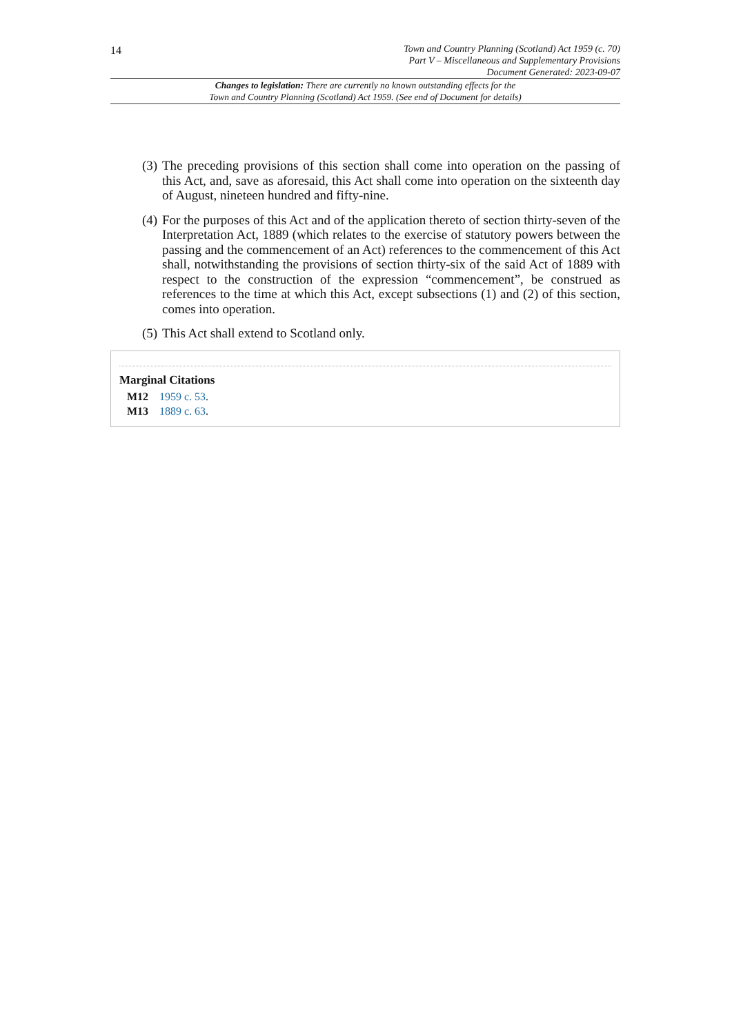14
Town and Country Planning (Scotland) Act 1959 (c. 70)
Part V – Miscellaneous and Supplementary Provisions
Document Generated: 2023-09-07
Changes to legislation: There are currently no known outstanding effects for the
Town and Country Planning (Scotland) Act 1959. (See end of Document for details)
(3) The preceding provisions of this section shall come into operation on the passing of this Act, and, save as aforesaid, this Act shall come into operation on the sixteenth day of August, nineteen hundred and fifty-nine.
(4) For the purposes of this Act and of the application thereto of section thirty-seven of the Interpretation Act, 1889 (which relates to the exercise of statutory powers between the passing and the commencement of an Act) references to the commencement of this Act shall, notwithstanding the provisions of section thirty-six of the said Act of 1889 with respect to the construction of the expression “commencement”, be construed as references to the time at which this Act, except subsections (1) and (2) of this section, comes into operation.
(5) This Act shall extend to Scotland only.
Marginal Citations
M12 1959 c. 53.
M13 1889 c. 63.